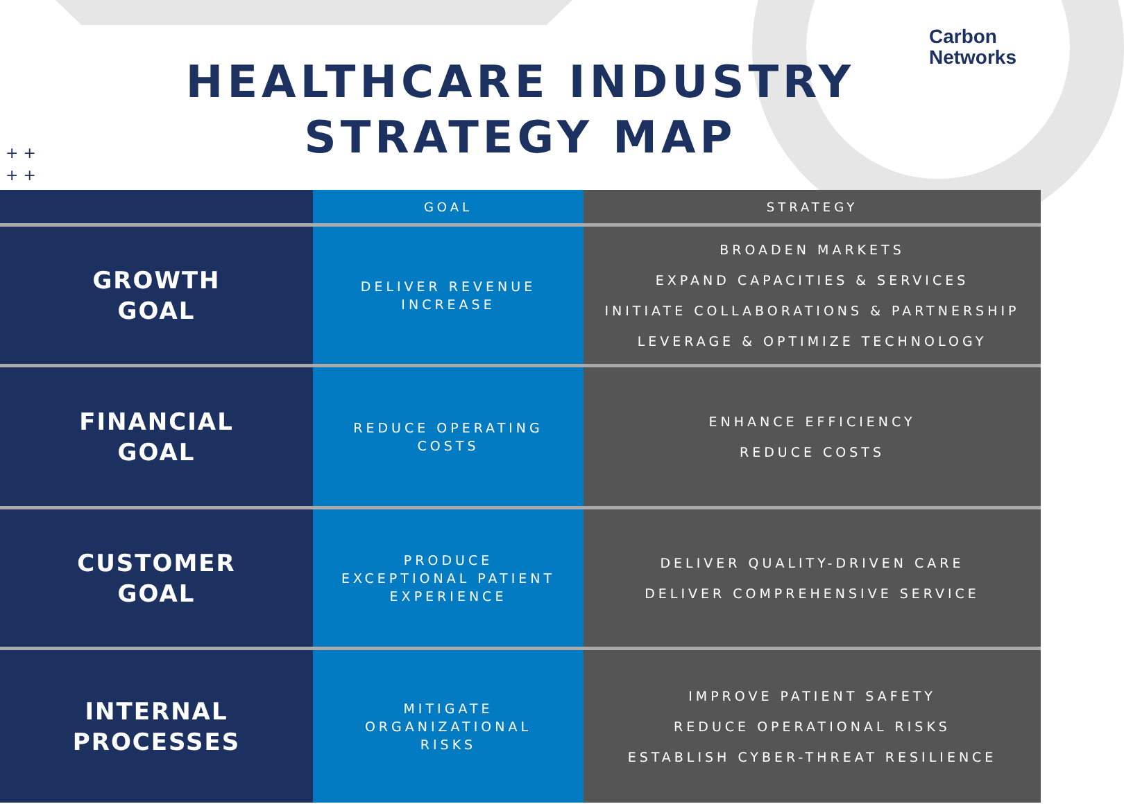Carbon
Networks
HEALTHCARE INDUSTRY
STRATEGY MAP
+ +
+ +
| | GOAL | STRATEGY |
| --- | --- | --- |
| GROWTH GOAL | DELIVER REVENUE INCREASE | BROADEN MARKETS EXPAND CAPACITIES & SERVICES INITIATE COLLABORATIONS & PARTNERSHIP LEVERAGE & OPTIMIZE TECHNOLOGY |
| FINANCIAL GOAL | REDUCE OPERATING COSTS | ENHANCE EFFICIENCY REDUCE COSTS |
| CUSTOMER GOAL | PRODUCE EXCEPTIONAL PATIENT EXPERIENCE | DELIVER QUALITY-DRIVEN CARE DELIVER COMPREHENSIVE SERVICE |
| INTERNAL PROCESSES | MITIGATE ORGANIZATIONAL RISKS | IMPROVE PATIENT SAFETY REDUCE OPERATIONAL RISKS ESTABLISH CYBER-THREAT RESILIENCE |